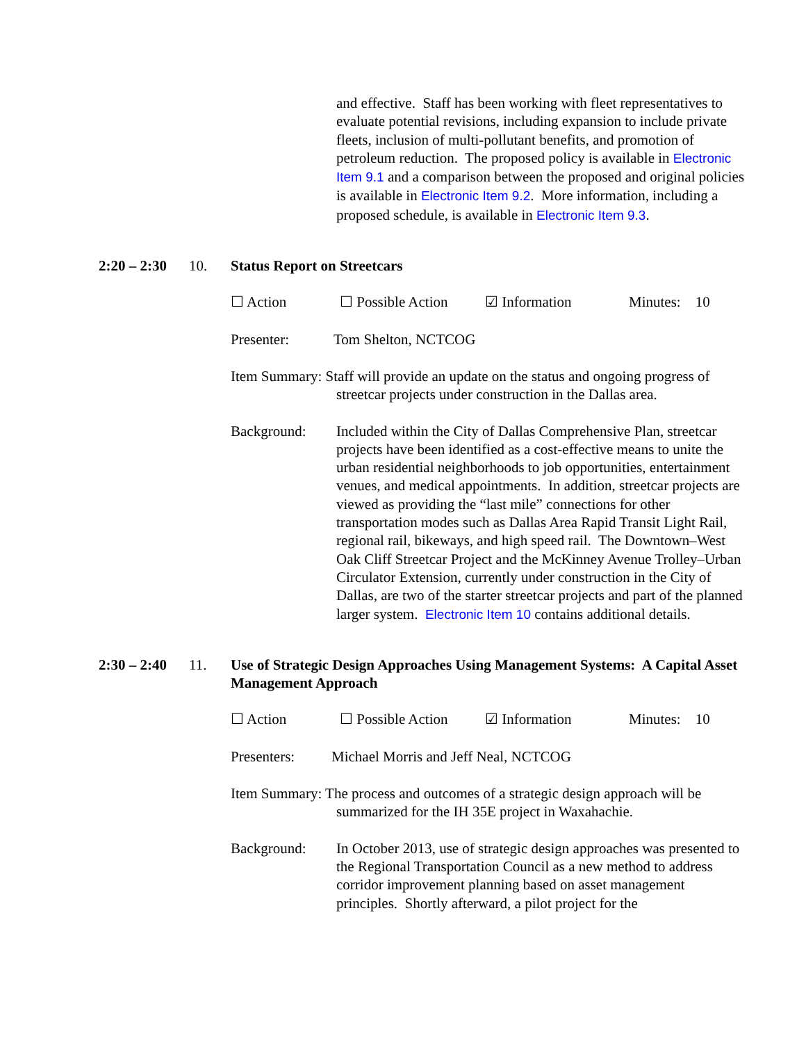and effective. Staff has been working with fleet representatives to evaluate potential revisions, including expansion to include private fleets, inclusion of multi-pollutant benefits, and promotion of petroleum reduction. The proposed policy is available in Electronic Item 9.1 and a comparison between the proposed and original policies is available in Electronic Item 9.2. More information, including a proposed schedule, is available in Electronic Item 9.3.
2:20 – 2:30
10. Status Report on Streetcars
☐ Action ☐ Possible Action ☑ Information Minutes: 10
Presenter: Tom Shelton, NCTCOG
Item Summary: Staff will provide an update on the status and ongoing progress of
streetcar projects under construction in the Dallas area.
Background: Included within the City of Dallas Comprehensive Plan, streetcar projects have been identified as a cost-effective means to unite the urban residential neighborhoods to job opportunities, entertainment venues, and medical appointments. In addition, streetcar projects are viewed as providing the “last mile” connections for other transportation modes such as Dallas Area Rapid Transit Light Rail, regional rail, bikeways, and high speed rail. The Downtown–West Oak Cliff Streetcar Project and the McKinney Avenue Trolley–Urban Circulator Extension, currently under construction in the City of Dallas, are two of the starter streetcar projects and part of the planned larger system. Electronic Item 10 contains additional details.
2:30 – 2:40
11. Use of Strategic Design Approaches Using Management Systems: A Capital Asset Management Approach
☐ Action ☐ Possible Action ☑ Information Minutes: 10
Presenters: Michael Morris and Jeff Neal, NCTCOG
Item Summary: The process and outcomes of a strategic design approach will be
summarized for the IH 35E project in Waxahachie.
Background: In October 2013, use of strategic design approaches was presented to the Regional Transportation Council as a new method to address corridor improvement planning based on asset management principles. Shortly afterward, a pilot project for the